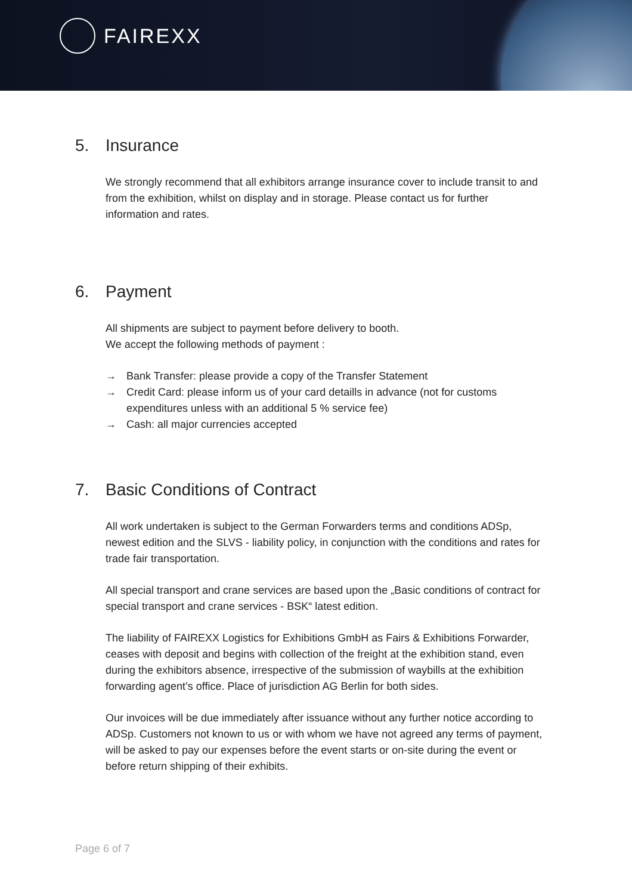FAIREXX
5. Insurance
We strongly recommend that all exhibitors arrange insurance cover to include transit to and from the exhibition, whilst on display and in storage. Please contact us for further information and rates.
6. Payment
All shipments are subject to payment before delivery to booth.
We accept the following methods of payment :
→ Bank Transfer: please provide a copy of the Transfer Statement
→ Credit Card: please inform us of your card detaills in advance (not for customs expenditures unless with an additional 5 % service fee)
→ Cash: all major currencies accepted
7. Basic Conditions of Contract
All work undertaken is subject to the German Forwarders terms and conditions ADSp, newest edition and the SLVS - liability policy, in conjunction with the conditions and rates for trade fair transportation.
All special transport and crane services are based upon the „Basic conditions of contract for special transport and crane services - BSK“ latest edition.
The liability of FAIREXX Logistics for Exhibitions GmbH as Fairs & Exhibitions Forwarder, ceases with deposit and begins with collection of the freight at the exhibition stand, even during the exhibitors absence, irrespective of the submission of waybills at the exhibition forwarding agent’s office. Place of jurisdiction AG Berlin for both sides.
Our invoices will be due immediately after issuance without any further notice according to ADSp. Customers not known to us or with whom we have not agreed any terms of payment, will be asked to pay our expenses before the event starts or on-site during the event or before return shipping of their exhibits.
Page 6 of 7